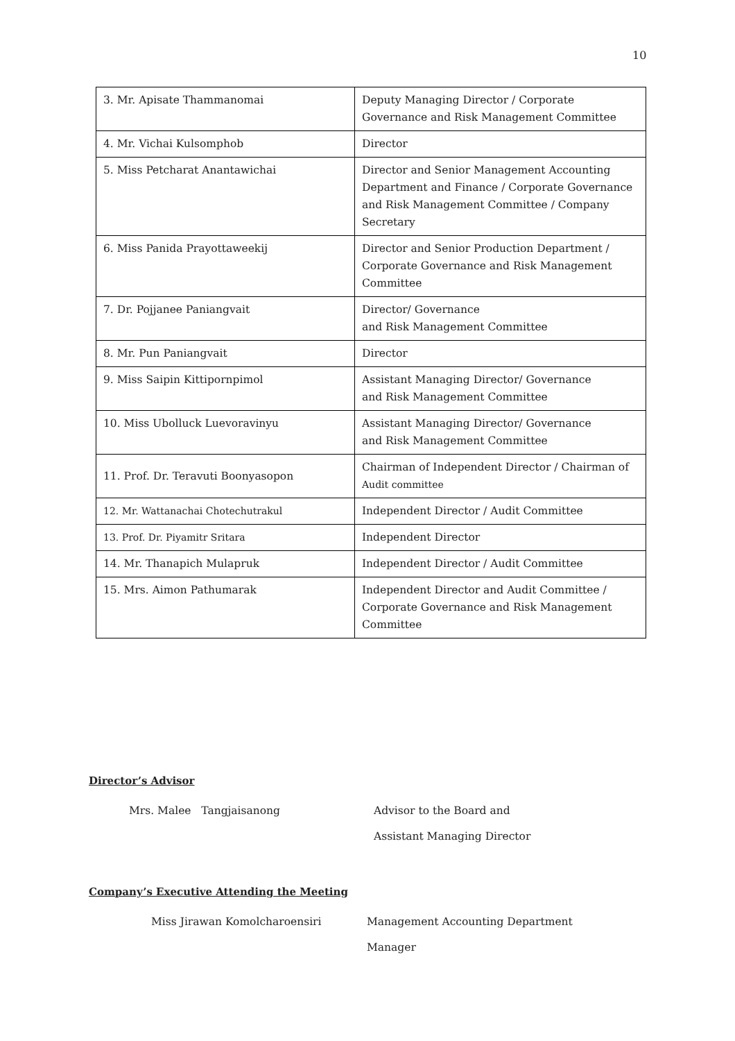10
| 3. Mr. Apisate Thammanomai | Deputy Managing Director / Corporate Governance and Risk Management Committee |
| 4. Mr. Vichai Kulsomphob | Director |
| 5. Miss Petcharat Anantawichai | Director and Senior Management Accounting Department and Finance / Corporate Governance and Risk Management Committee / Company Secretary |
| 6. Miss Panida Prayottaweekij | Director and Senior Production Department / Corporate Governance and Risk Management Committee |
| 7. Dr. Pojjanee Paniangvait | Director/ Governance and Risk Management Committee |
| 8. Mr. Pun Paniangvait | Director |
| 9. Miss Saipin Kittipornpimol | Assistant Managing Director/ Governance and Risk Management Committee |
| 10. Miss Ubolluck Luevoravinyu | Assistant Managing Director/ Governance and Risk Management Committee |
| 11. Prof. Dr. Teravuti Boonyasopon | Chairman of Independent Director / Chairman of Audit committee |
| 12. Mr. Wattanachai Chotechutrakul | Independent Director / Audit Committee |
| 13. Prof. Dr. Piyamitr Sritara | Independent Director |
| 14. Mr. Thanapich Mulapruk | Independent Director / Audit Committee |
| 15. Mrs. Aimon Pathumarak | Independent Director and Audit Committee / Corporate Governance and Risk Management Committee |
Director’s Advisor
Mrs. Malee Tangjaisanong
Advisor to the Board and
Assistant Managing Director
Company’s Executive Attending the Meeting
Miss Jirawan Komolcharoensiri
Management Accounting Department
Manager